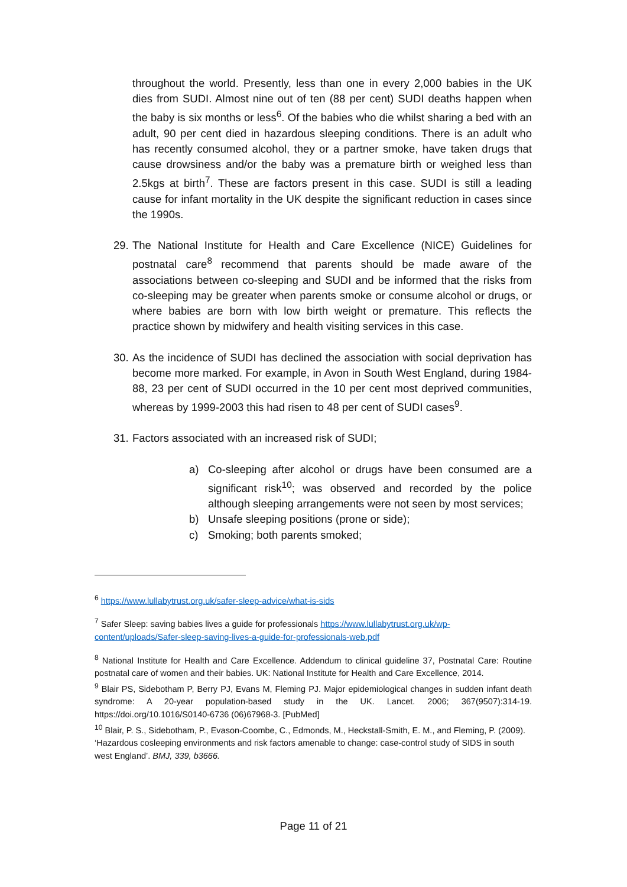throughout the world. Presently, less than one in every 2,000 babies in the UK dies from SUDI. Almost nine out of ten (88 per cent) SUDI deaths happen when the baby is six months or less<sup>6</sup>. Of the babies who die whilst sharing a bed with an adult, 90 per cent died in hazardous sleeping conditions. There is an adult who has recently consumed alcohol, they or a partner smoke, have taken drugs that cause drowsiness and/or the baby was a premature birth or weighed less than 2.5kgs at birth<sup>7</sup>. These are factors present in this case. SUDI is still a leading cause for infant mortality in the UK despite the significant reduction in cases since the 1990s.
29. The National Institute for Health and Care Excellence (NICE) Guidelines for postnatal care<sup>8</sup> recommend that parents should be made aware of the associations between co-sleeping and SUDI and be informed that the risks from co-sleeping may be greater when parents smoke or consume alcohol or drugs, or where babies are born with low birth weight or premature. This reflects the practice shown by midwifery and health visiting services in this case.
30. As the incidence of SUDI has declined the association with social deprivation has become more marked. For example, in Avon in South West England, during 1984-88, 23 per cent of SUDI occurred in the 10 per cent most deprived communities, whereas by 1999-2003 this had risen to 48 per cent of SUDI cases<sup>9</sup>.
31. Factors associated with an increased risk of SUDI;
a) Co-sleeping after alcohol or drugs have been consumed are a significant risk<sup>10</sup>; was observed and recorded by the police although sleeping arrangements were not seen by most services;
b) Unsafe sleeping positions (prone or side);
c) Smoking; both parents smoked;
<sup>6</sup> https://www.lullabytrust.org.uk/safer-sleep-advice/what-is-sids
<sup>7</sup> Safer Sleep: saving babies lives a guide for professionals https://www.lullabytrust.org.uk/wp-content/uploads/Safer-sleep-saving-lives-a-guide-for-professionals-web.pdf
<sup>8</sup> National Institute for Health and Care Excellence. Addendum to clinical guideline 37, Postnatal Care: Routine postnatal care of women and their babies. UK: National Institute for Health and Care Excellence, 2014.
<sup>9</sup> Blair PS, Sidebotham P, Berry PJ, Evans M, Fleming PJ. Major epidemiological changes in sudden infant death syndrome: A 20-year population-based study in the UK. Lancet. 2006; 367(9507):314-19. https://doi.org/10.1016/S0140-6736 (06)67968-3. [PubMed]
<sup>10</sup> Blair, P. S., Sidebotham, P., Evason-Coombe, C., Edmonds, M., Heckstall-Smith, E. M., and Fleming, P. (2009). ‘Hazardous cosleeping environments and risk factors amenable to change: case-control study of SIDS in south west England’. BMJ, 339, b3666.
Page 11 of 21